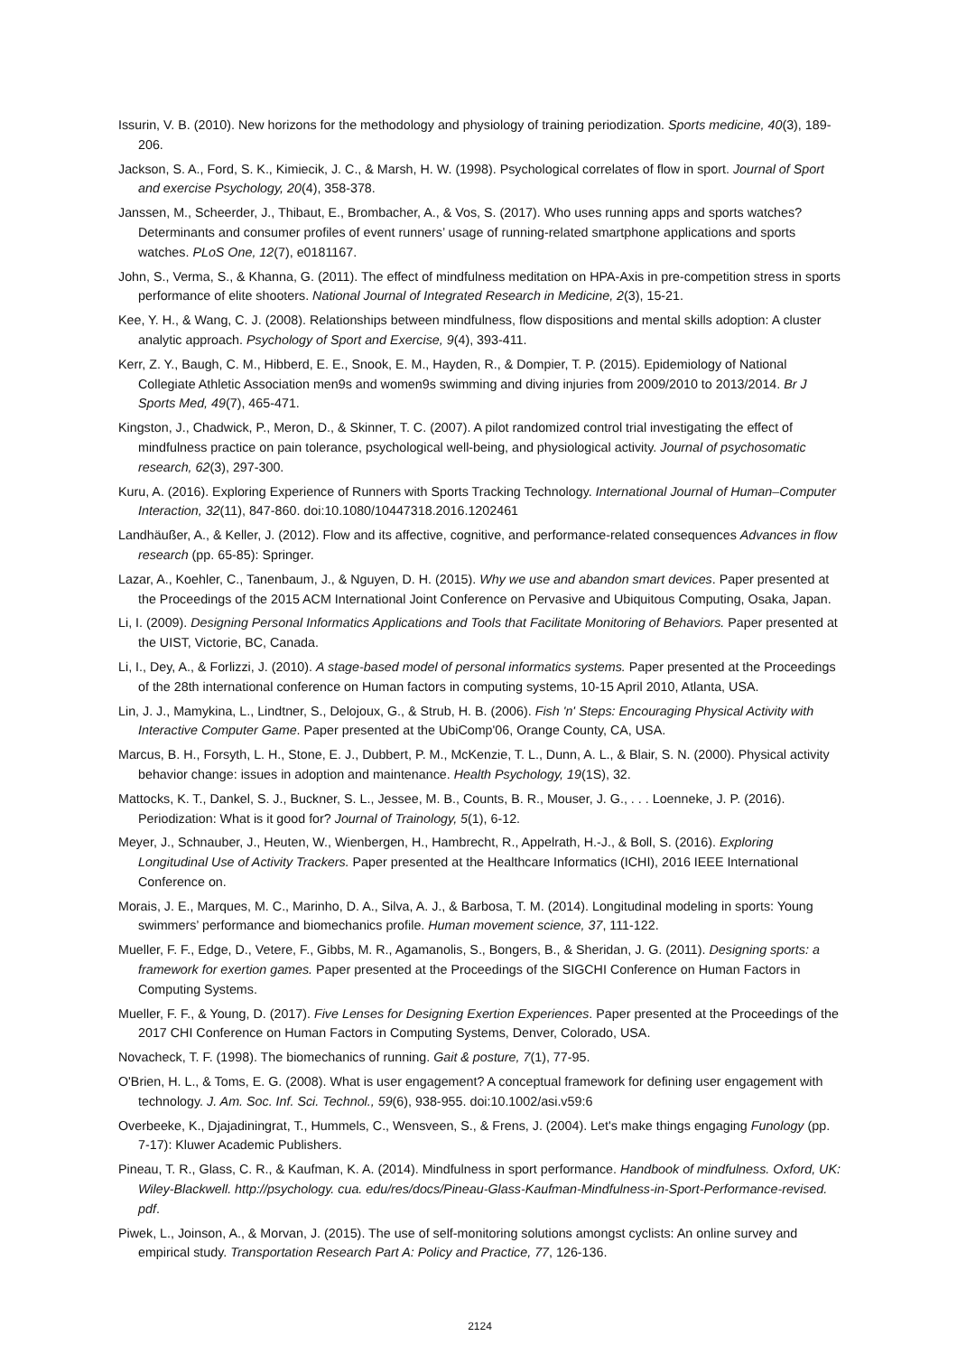Issurin, V. B. (2010). New horizons for the methodology and physiology of training periodization. Sports medicine, 40(3), 189-206.
Jackson, S. A., Ford, S. K., Kimiecik, J. C., & Marsh, H. W. (1998). Psychological correlates of flow in sport. Journal of Sport and exercise Psychology, 20(4), 358-378.
Janssen, M., Scheerder, J., Thibaut, E., Brombacher, A., & Vos, S. (2017). Who uses running apps and sports watches? Determinants and consumer profiles of event runners’ usage of running-related smartphone applications and sports watches. PLoS One, 12(7), e0181167.
John, S., Verma, S., & Khanna, G. (2011). The effect of mindfulness meditation on HPA-Axis in pre-competition stress in sports performance of elite shooters. National Journal of Integrated Research in Medicine, 2(3), 15-21.
Kee, Y. H., & Wang, C. J. (2008). Relationships between mindfulness, flow dispositions and mental skills adoption: A cluster analytic approach. Psychology of Sport and Exercise, 9(4), 393-411.
Kerr, Z. Y., Baugh, C. M., Hibberd, E. E., Snook, E. M., Hayden, R., & Dompier, T. P. (2015). Epidemiology of National Collegiate Athletic Association men9s and women9s swimming and diving injuries from 2009/2010 to 2013/2014. Br J Sports Med, 49(7), 465-471.
Kingston, J., Chadwick, P., Meron, D., & Skinner, T. C. (2007). A pilot randomized control trial investigating the effect of mindfulness practice on pain tolerance, psychological well-being, and physiological activity. Journal of psychosomatic research, 62(3), 297-300.
Kuru, A. (2016). Exploring Experience of Runners with Sports Tracking Technology. International Journal of Human–Computer Interaction, 32(11), 847-860. doi:10.1080/10447318.2016.1202461
Landhäußer, A., & Keller, J. (2012). Flow and its affective, cognitive, and performance-related consequences Advances in flow research (pp. 65-85): Springer.
Lazar, A., Koehler, C., Tanenbaum, J., & Nguyen, D. H. (2015). Why we use and abandon smart devices. Paper presented at the Proceedings of the 2015 ACM International Joint Conference on Pervasive and Ubiquitous Computing, Osaka, Japan.
Li, I. (2009). Designing Personal Informatics Applications and Tools that Facilitate Monitoring of Behaviors. Paper presented at the UIST, Victorie, BC, Canada.
Li, I., Dey, A., & Forlizzi, J. (2010). A stage-based model of personal informatics systems. Paper presented at the Proceedings of the 28th international conference on Human factors in computing systems, 10-15 April 2010, Atlanta, USA.
Lin, J. J., Mamykina, L., Lindtner, S., Delojoux, G., & Strub, H. B. (2006). Fish 'n' Steps: Encouraging Physical Activity with Interactive Computer Game. Paper presented at the UbiComp'06, Orange County, CA, USA.
Marcus, B. H., Forsyth, L. H., Stone, E. J., Dubbert, P. M., McKenzie, T. L., Dunn, A. L., & Blair, S. N. (2000). Physical activity behavior change: issues in adoption and maintenance. Health Psychology, 19(1S), 32.
Mattocks, K. T., Dankel, S. J., Buckner, S. L., Jessee, M. B., Counts, B. R., Mouser, J. G., . . . Loenneke, J. P. (2016). Periodization: What is it good for? Journal of Trainology, 5(1), 6-12.
Meyer, J., Schnauber, J., Heuten, W., Wienbergen, H., Hambrecht, R., Appelrath, H.-J., & Boll, S. (2016). Exploring Longitudinal Use of Activity Trackers. Paper presented at the Healthcare Informatics (ICHI), 2016 IEEE International Conference on.
Morais, J. E., Marques, M. C., Marinho, D. A., Silva, A. J., & Barbosa, T. M. (2014). Longitudinal modeling in sports: Young swimmers’ performance and biomechanics profile. Human movement science, 37, 111-122.
Mueller, F. F., Edge, D., Vetere, F., Gibbs, M. R., Agamanolis, S., Bongers, B., & Sheridan, J. G. (2011). Designing sports: a framework for exertion games. Paper presented at the Proceedings of the SIGCHI Conference on Human Factors in Computing Systems.
Mueller, F. F., & Young, D. (2017). Five Lenses for Designing Exertion Experiences. Paper presented at the Proceedings of the 2017 CHI Conference on Human Factors in Computing Systems, Denver, Colorado, USA.
Novacheck, T. F. (1998). The biomechanics of running. Gait & posture, 7(1), 77-95.
O'Brien, H. L., & Toms, E. G. (2008). What is user engagement? A conceptual framework for defining user engagement with technology. J. Am. Soc. Inf. Sci. Technol., 59(6), 938-955. doi:10.1002/asi.v59:6
Overbeeke, K., Djajadiningrat, T., Hummels, C., Wensveen, S., & Frens, J. (2004). Let's make things engaging Funology (pp. 7-17): Kluwer Academic Publishers.
Pineau, T. R., Glass, C. R., & Kaufman, K. A. (2014). Mindfulness in sport performance. Handbook of mindfulness. Oxford, UK: Wiley-Blackwell. http://psychology. cua. edu/res/docs/Pineau-Glass-Kaufman-Mindfulness-in-Sport-Performance-revised. pdf.
Piwek, L., Joinson, A., & Morvan, J. (2015). The use of self-monitoring solutions amongst cyclists: An online survey and empirical study. Transportation Research Part A: Policy and Practice, 77, 126-136.
2124